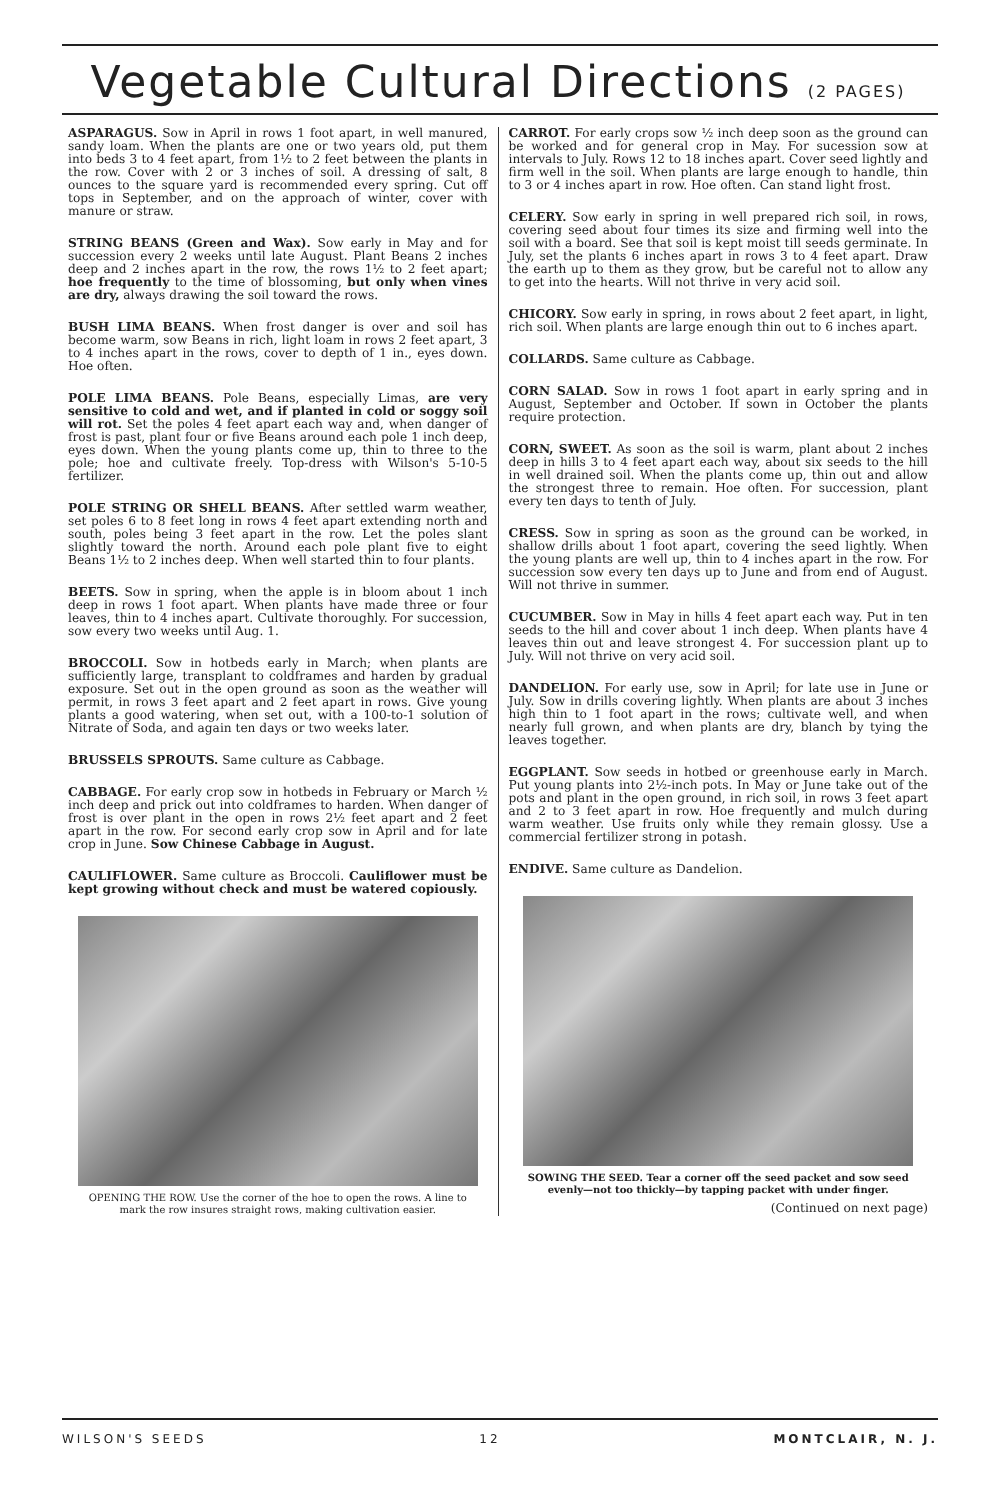Vegetable Cultural Directions (2 PAGES)
ASPARAGUS. Sow in April in rows 1 foot apart, in well manured, sandy loam. When the plants are one or two years old, put them into beds 3 to 4 feet apart, from 1½ to 2 feet between the plants in the row. Cover with 2 or 3 inches of soil. A dressing of salt, 8 ounces to the square yard is recommended every spring. Cut off tops in September, and on the approach of winter, cover with manure or straw.
STRING BEANS (Green and Wax). Sow early in May and for succession every 2 weeks until late August. Plant Beans 2 inches deep and 2 inches apart in the row, the rows 1½ to 2 feet apart; hoe frequently to the time of blossoming, but only when vines are dry, always drawing the soil toward the rows.
BUSH LIMA BEANS. When frost danger is over and soil has become warm, sow Beans in rich, light loam in rows 2 feet apart, 3 to 4 inches apart in the rows, cover to depth of 1 in., eyes down. Hoe often.
POLE LIMA BEANS. Pole Beans, especially Limas, are very sensitive to cold and wet, and if planted in cold or soggy soil will rot. Set the poles 4 feet apart each way and, when danger of frost is past, plant four or five Beans around each pole 1 inch deep, eyes down. When the young plants come up, thin to three to the pole; hoe and cultivate freely. Top-dress with Wilson's 5-10-5 fertilizer.
POLE STRING OR SHELL BEANS. After settled warm weather, set poles 6 to 8 feet long in rows 4 feet apart extending north and south, poles being 3 feet apart in the row. Let the poles slant slightly toward the north. Around each pole plant five to eight Beans 1½ to 2 inches deep. When well started thin to four plants.
BEETS. Sow in spring, when the apple is in bloom about 1 inch deep in rows 1 foot apart. When plants have made three or four leaves, thin to 4 inches apart. Cultivate thoroughly. For succession, sow every two weeks until Aug. 1.
BROCCOLI. Sow in hotbeds early in March; when plants are sufficiently large, transplant to coldframes and harden by gradual exposure. Set out in the open ground as soon as the weather will permit, in rows 3 feet apart and 2 feet apart in rows. Give young plants a good watering, when set out, with a 100-to-1 solution of Nitrate of Soda, and again ten days or two weeks later.
BRUSSELS SPROUTS. Same culture as Cabbage.
CABBAGE. For early crop sow in hotbeds in February or March ½ inch deep and prick out into coldframes to harden. When danger of frost is over plant in the open in rows 2½ feet apart and 2 feet apart in the row. For second early crop sow in April and for late crop in June. Sow Chinese Cabbage in August.
CAULIFLOWER. Same culture as Broccoli. Cauliflower must be kept growing without check and must be watered copiously.
OPENING THE ROW. Use the corner of the hoe to open the rows. A line to mark the row insures straight rows, making cultivation easier.
CARROT. For early crops sow ½ inch deep soon as the ground can be worked and for general crop in May. For sucession sow at intervals to July. Rows 12 to 18 inches apart. Cover seed lightly and firm well in the soil. When plants are large enough to handle, thin to 3 or 4 inches apart in row. Hoe often. Can stand light frost.
CELERY. Sow early in spring in well prepared rich soil, in rows, covering seed about four times its size and firming well into the soil with a board. See that soil is kept moist till seeds germinate. In July, set the plants 6 inches apart in rows 3 to 4 feet apart. Draw the earth up to them as they grow, but be careful not to allow any to get into the hearts. Will not thrive in very acid soil.
CHICORY. Sow early in spring, in rows about 2 feet apart, in light, rich soil. When plants are large enough thin out to 6 inches apart.
COLLARDS. Same culture as Cabbage.
CORN SALAD. Sow in rows 1 foot apart in early spring and in August, September and October. If sown in October the plants require protection.
CORN, SWEET. As soon as the soil is warm, plant about 2 inches deep in hills 3 to 4 feet apart each way, about six seeds to the hill in well drained soil. When the plants come up, thin out and allow the strongest three to remain. Hoe often. For succession, plant every ten days to tenth of July.
CRESS. Sow in spring as soon as the ground can be worked, in shallow drills about 1 foot apart, covering the seed lightly. When the young plants are well up, thin to 4 inches apart in the row. For succession sow every ten days up to June and from end of August. Will not thrive in summer.
CUCUMBER. Sow in May in hills 4 feet apart each way. Put in ten seeds to the hill and cover about 1 inch deep. When plants have 4 leaves thin out and leave strongest 4. For succession plant up to July. Will not thrive on very acid soil.
DANDELION. For early use, sow in April; for late use in June or July. Sow in drills covering lightly. When plants are about 3 inches high thin to 1 foot apart in the rows; cultivate well, and when nearly full grown, and when plants are dry, blanch by tying the leaves together.
EGGPLANT. Sow seeds in hotbed or greenhouse early in March. Put young plants into 2½-inch pots. In May or June take out of the pots and plant in the open ground, in rich soil, in rows 3 feet apart and 2 to 3 feet apart in row. Hoe frequently and mulch during warm weather. Use fruits only while they remain glossy. Use a commercial fertilizer strong in potash.
ENDIVE. Same culture as Dandelion.
SOWING THE SEED. Tear a corner off the seed packet and sow seed evenly—not too thickly—by tapping packet with under finger.
(Continued on next page)
WILSON'S SEEDS 12 MONTCLAIR, N. J.